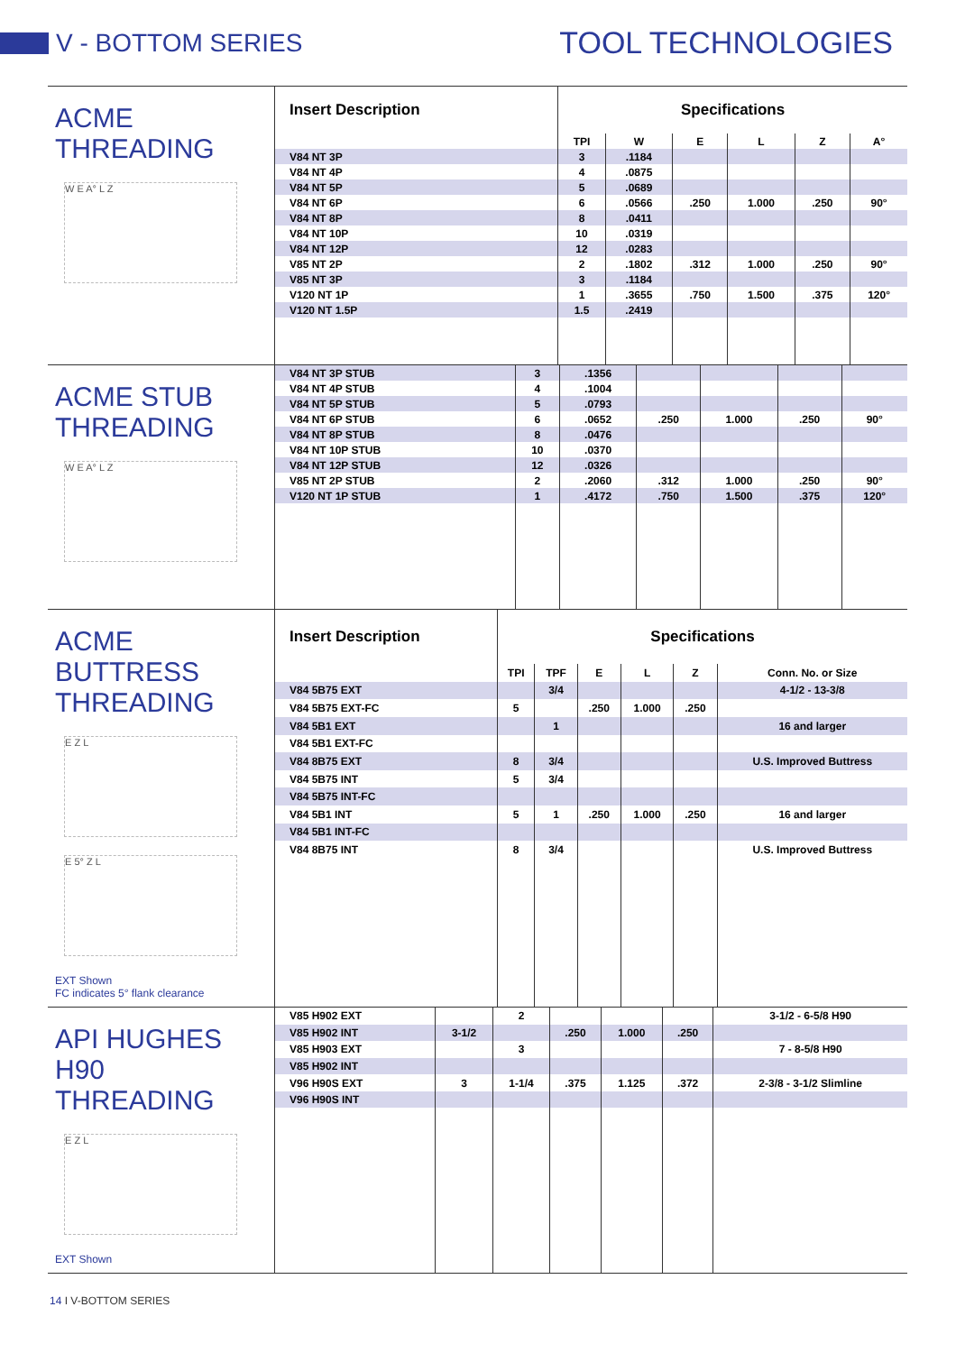V - BOTTOM SERIES
TOOL TECHNOLOGIES
ACME THREADING
W E A° L Z
| Insert Description | Specifications | | | | | |
| --- | --- | --- | --- | --- | --- | --- |
| | TPI | W | E | L | Z | A° |
| V84 NT 3P | 3 | .1184 | | | | |
| V84 NT 4P | 4 | .0875 | | | | |
| V84 NT 5P | 5 | .0689 | | | | |
| V84 NT 6P | 6 | .0566 | .250 | 1.000 | .250 | 90° |
| V84 NT 8P | 8 | .0411 | | | | |
| V84 NT 10P | 10 | .0319 | | | | |
| V84 NT 12P | 12 | .0283 | | | | |
| V85 NT 2P | 2 | .1802 | .312 | 1.000 | .250 | 90° |
| V85 NT 3P | 3 | .1184 | | | | |
| V120 NT 1P | 1 | .3655 | .750 | 1.500 | .375 | 120° |
| V120 NT 1.5P | 1.5 | .2419 | | | | |
ACME STUB
THREADING
W E A° L Z
| V84 NT 3P STUB | 3 | .1356 | | | | |
| V84 NT 4P STUB | 4 | .1004 | | | | |
| V84 NT 5P STUB | 5 | .0793 | | | | |
| V84 NT 6P STUB | 6 | .0652 | .250 | 1.000 | .250 | 90° |
| V84 NT 8P STUB | 8 | .0476 | | | | |
| V84 NT 10P STUB | 10 | .0370 | | | | |
| V84 NT 12P STUB | 12 | .0326 | | | | |
| V85 NT 2P STUB | 2 | .2060 | .312 | 1.000 | .250 | 90° |
| V120 NT 1P STUB | 1 | .4172 | .750 | 1.500 | .375 | 120° |
ACME BUTTRESS
THREADING
E Z L
E 5° Z L
EXT Shown
FC indicates 5° flank clearance
| Insert Description | Specifications | | | | | |
| --- | --- | --- | --- | --- | --- | --- |
| | TPI | TPF | E | L | Z | Conn. No. or Size |
| V84 5B75 EXT | | 3/4 | | | | 4-1/2 - 13-3/8 |
| V84 5B75 EXT-FC | 5 | | .250 | 1.000 | .250 | |
| V84 5B1 EXT | | 1 | | | | 16 and larger |
| V84 5B1 EXT-FC | | | | | | |
| V84 8B75 EXT | 8 | 3/4 | | | | U.S. Improved Buttress |
| V84 5B75 INT | 5 | 3/4 | | | | |
| V84 5B75 INT-FC | | | | | | |
| V84 5B1 INT | 5 | 1 | .250 | 1.000 | .250 | 16 and larger |
| V84 5B1 INT-FC | | | | | | |
| V84 8B75 INT | 8 | 3/4 | | | | U.S. Improved Buttress |
API HUGHES H90
THREADING
E Z L
EXT Shown
| V85 H902 EXT | | 2 | | | | 3-1/2 - 6-5/8 H90 |
| V85 H902 INT | 3-1/2 | | .250 | 1.000 | .250 | |
| V85 H903 EXT | | 3 | | | | 7 - 8-5/8 H90 |
| V85 H902 INT | | | | | | |
| V96 H90S EXT | 3 | 1-1/4 | .375 | 1.125 | .372 | 2-3/8 - 3-1/2 Slimline |
| V96 H90S INT | | | | | | |
14 I V-BOTTOM SERIES